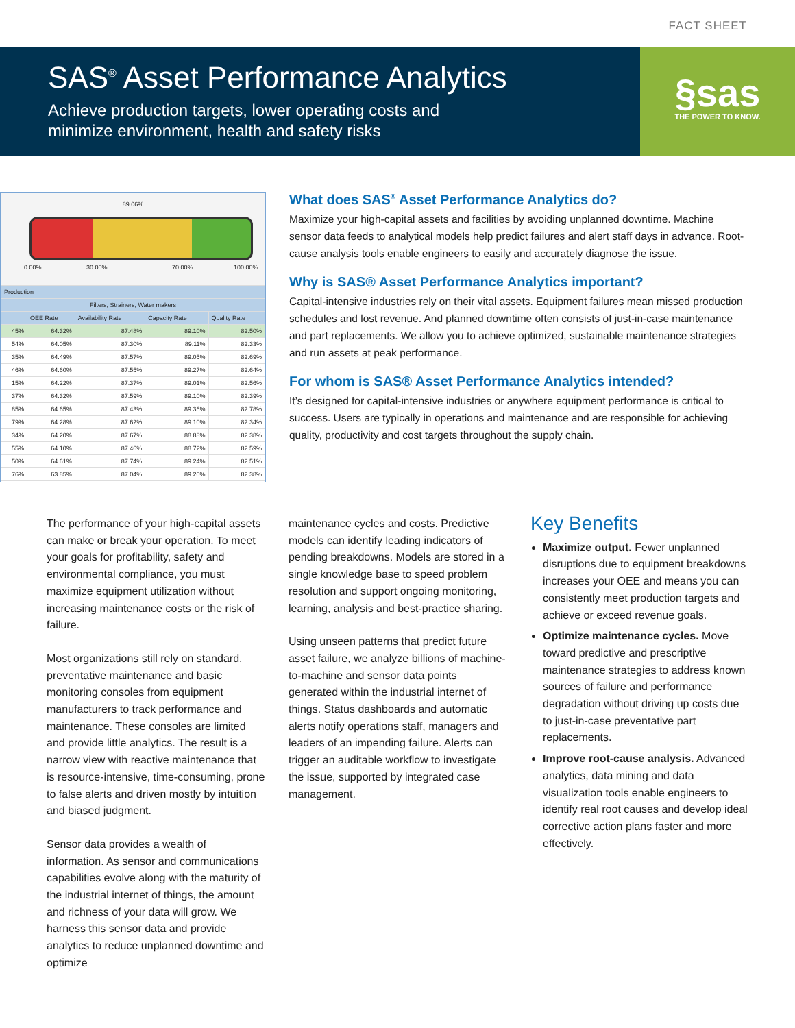FACT SHEET
SAS<sup>®</sup> Asset Performance Analytics
Achieve production targets, lower operating costs and
minimize environment, health and safety risks
§sas
THE POWER TO KNOW.
89.06%
0.00% 30.00% 70.00% 100.00%
| Production | | | | |
| --- | --- | --- | --- | --- |
| Filters, Strainers, Water makers | | | | |
| | OEE Rate | Availability Rate | Capacity Rate | Quality Rate |
| 45% | 64.32% | 87.48% | 89.10% | 82.50% |
| 54% | 64.05% | 87.30% | 89.11% | 82.33% |
| 35% | 64.49% | 87.57% | 89.05% | 82.69% |
| 46% | 64.60% | 87.55% | 89.27% | 82.64% |
| 15% | 64.22% | 87.37% | 89.01% | 82.56% |
| 37% | 64.32% | 87.59% | 89.10% | 82.39% |
| 85% | 64.65% | 87.43% | 89.36% | 82.78% |
| 79% | 64.28% | 87.62% | 89.10% | 82.34% |
| 34% | 64.20% | 87.67% | 88.88% | 82.38% |
| 55% | 64.10% | 87.46% | 88.72% | 82.59% |
| 50% | 64.61% | 87.74% | 89.24% | 82.51% |
| 76% | 63.85% | 87.04% | 89.20% | 82.38% |
What does SAS<sup>®</sup> Asset Performance Analytics do?
Maximize your high-capital assets and facilities by avoiding unplanned downtime. Machine sensor data feeds to analytical models help predict failures and alert staff days in advance. Root-cause analysis tools enable engineers to easily and accurately diagnose the issue.
Why is SAS® Asset Performance Analytics important?
Capital-intensive industries rely on their vital assets. Equipment failures mean missed production schedules and lost revenue. And planned downtime often consists of just-in-case maintenance and part replacements. We allow you to achieve optimized, sustainable maintenance strategies and run assets at peak performance.
For whom is SAS® Asset Performance Analytics intended?
It’s designed for capital-intensive industries or anywhere equipment performance is critical to success. Users are typically in operations and maintenance and are responsible for achieving quality, productivity and cost targets throughout the supply chain.
The performance of your high-capital assets can make or break your operation. To meet your goals for profitability, safety and environmental compliance, you must maximize equipment utilization without increasing maintenance costs or the risk of failure.
Most organizations still rely on standard, preventative maintenance and basic monitoring consoles from equipment manufacturers to track performance and maintenance. These consoles are limited and provide little analytics. The result is a narrow view with reactive maintenance that is resource-intensive, time-consuming, prone to false alerts and driven mostly by intuition and biased judgment.
Sensor data provides a wealth of information. As sensor and communications capabilities evolve along with the maturity of the industrial internet of things, the amount and richness of your data will grow. We harness this sensor data and provide analytics to reduce unplanned downtime and optimize
maintenance cycles and costs. Predictive models can identify leading indicators of pending breakdowns. Models are stored in a single knowledge base to speed problem resolution and support ongoing monitoring, learning, analysis and best-practice sharing.
Using unseen patterns that predict future asset failure, we analyze billions of machine-to-machine and sensor data points generated within the industrial internet of things. Status dashboards and automatic alerts notify operations staff, managers and leaders of an impending failure. Alerts can trigger an auditable workflow to investigate the issue, supported by integrated case management.
Key Benefits
Maximize output. Fewer unplanned disruptions due to equipment breakdowns increases your OEE and means you can consistently meet production targets and achieve or exceed revenue goals.
Optimize maintenance cycles. Move toward predictive and prescriptive maintenance strategies to address known sources of failure and performance degradation without driving up costs due to just-in-case preventative part replacements.
Improve root-cause analysis. Advanced analytics, data mining and data visualization tools enable engineers to identify real root causes and develop ideal corrective action plans faster and more effectively.